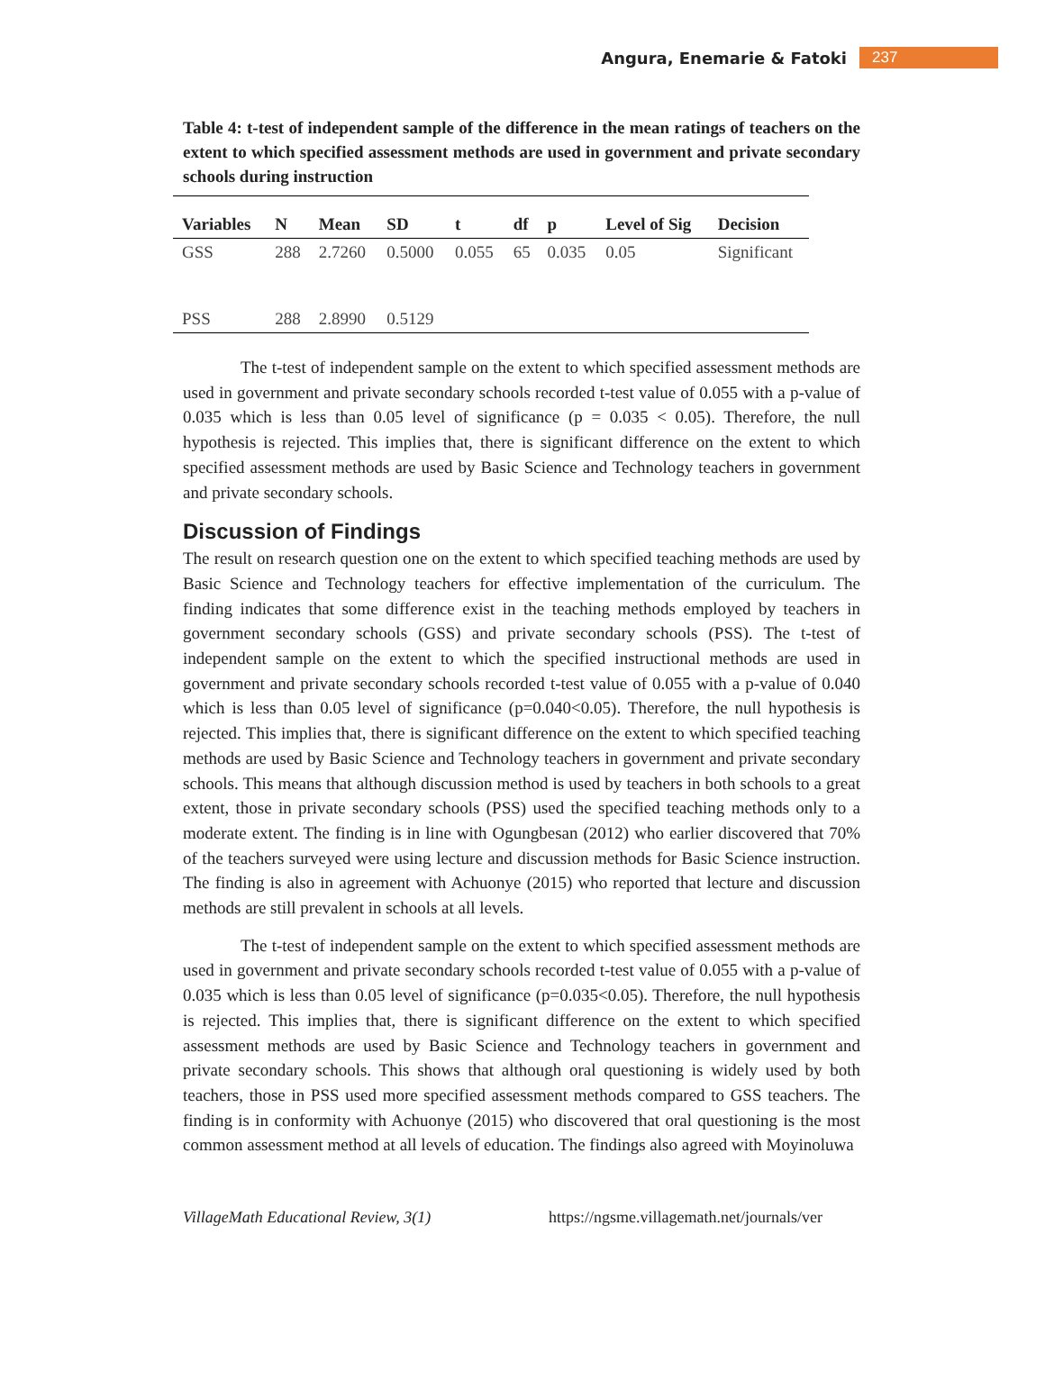Angura, Enemarie & Fatoki 237
Table 4: t-test of independent sample of the difference in the mean ratings of teachers on the extent to which specified assessment methods are used in government and private secondary schools during instruction
| Variables | N | Mean | SD | t | df | p | Level of Sig | Decision |
| --- | --- | --- | --- | --- | --- | --- | --- | --- |
| GSS | 288 | 2.7260 | 0.5000 | 0.055 | 65 | 0.035 | 0.05 | Significant |
| PSS | 288 | 2.8990 | 0.5129 | | | | | |
The t-test of independent sample on the extent to which specified assessment methods are used in government and private secondary schools recorded t-test value of 0.055 with a p-value of 0.035 which is less than 0.05 level of significance (p = 0.035 < 0.05). Therefore, the null hypothesis is rejected. This implies that, there is significant difference on the extent to which specified assessment methods are used by Basic Science and Technology teachers in government and private secondary schools.
Discussion of Findings
The result on research question one on the extent to which specified teaching methods are used by Basic Science and Technology teachers for effective implementation of the curriculum. The finding indicates that some difference exist in the teaching methods employed by teachers in government secondary schools (GSS) and private secondary schools (PSS). The t-test of independent sample on the extent to which the specified instructional methods are used in government and private secondary schools recorded t-test value of 0.055 with a p-value of 0.040 which is less than 0.05 level of significance (p=0.040<0.05). Therefore, the null hypothesis is rejected. This implies that, there is significant difference on the extent to which specified teaching methods are used by Basic Science and Technology teachers in government and private secondary schools. This means that although discussion method is used by teachers in both schools to a great extent, those in private secondary schools (PSS) used the specified teaching methods only to a moderate extent. The finding is in line with Ogungbesan (2012) who earlier discovered that 70% of the teachers surveyed were using lecture and discussion methods for Basic Science instruction. The finding is also in agreement with Achuonye (2015) who reported that lecture and discussion methods are still prevalent in schools at all levels.
The t-test of independent sample on the extent to which specified assessment methods are used in government and private secondary schools recorded t-test value of 0.055 with a p-value of 0.035 which is less than 0.05 level of significance (p=0.035<0.05). Therefore, the null hypothesis is rejected. This implies that, there is significant difference on the extent to which specified assessment methods are used by Basic Science and Technology teachers in government and private secondary schools. This shows that although oral questioning is widely used by both teachers, those in PSS used more specified assessment methods compared to GSS teachers. The finding is in conformity with Achuonye (2015) who discovered that oral questioning is the most common assessment method at all levels of education. The findings also agreed with Moyinoluwa
VillageMath Educational Review, 3(1) https://ngsme.villagemath.net/journals/ver